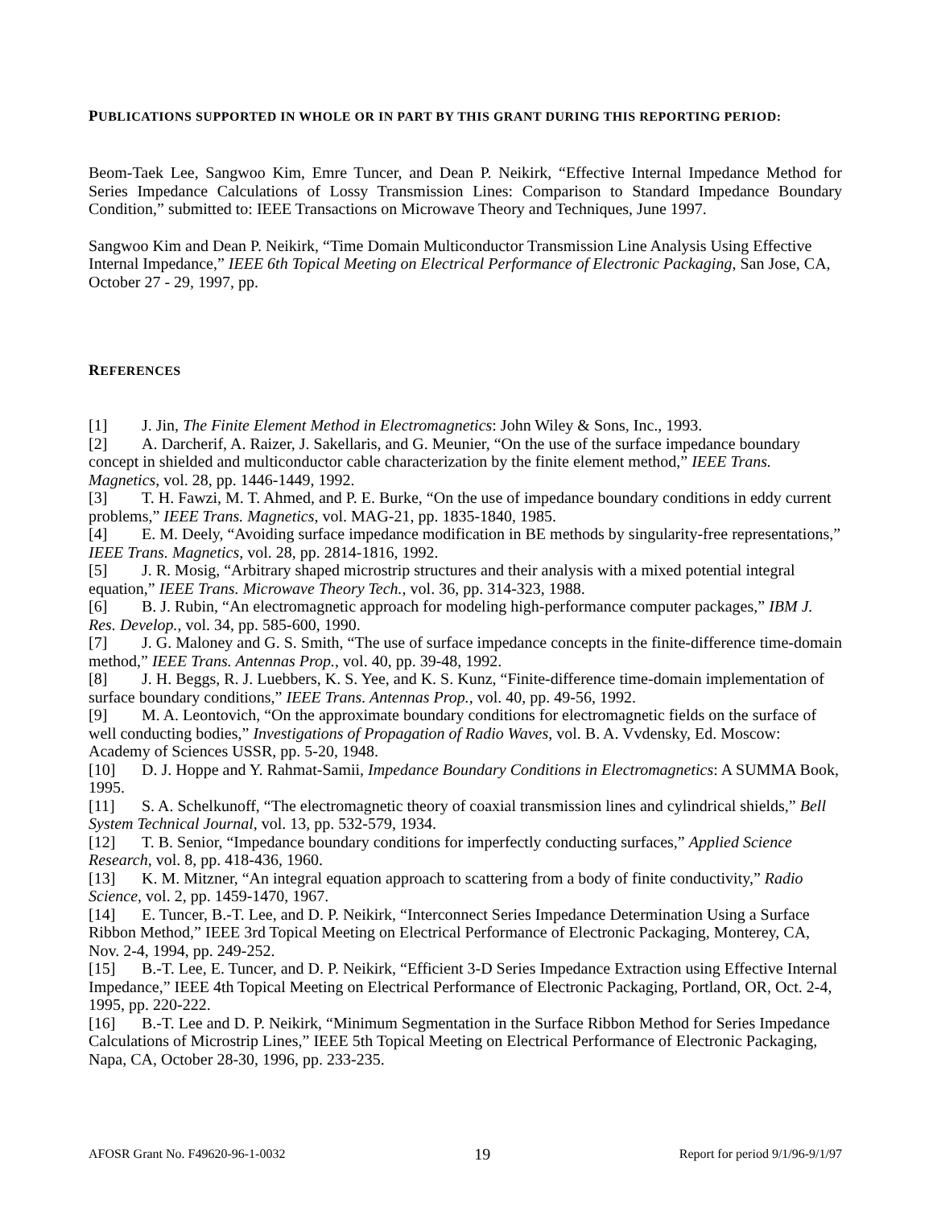PUBLICATIONS SUPPORTED IN WHOLE OR IN PART BY THIS GRANT DURING THIS REPORTING PERIOD:
Beom-Taek Lee, Sangwoo Kim, Emre Tuncer, and Dean P. Neikirk, “Effective Internal Impedance Method for Series Impedance Calculations of Lossy Transmission Lines: Comparison to Standard Impedance Boundary Condition,” submitted to: IEEE Transactions on Microwave Theory and Techniques, June 1997.
Sangwoo Kim and Dean P. Neikirk, “Time Domain Multiconductor Transmission Line Analysis Using Effective Internal Impedance,” IEEE 6th Topical Meeting on Electrical Performance of Electronic Packaging, San Jose, CA, October 27 - 29, 1997, pp.
REFERENCES
[1] J. Jin, The Finite Element Method in Electromagnetics: John Wiley & Sons, Inc., 1993.
[2] A. Darcherif, A. Raizer, J. Sakellaris, and G. Meunier, “On the use of the surface impedance boundary concept in shielded and multiconductor cable characterization by the finite element method,” IEEE Trans. Magnetics, vol. 28, pp. 1446-1449, 1992.
[3] T. H. Fawzi, M. T. Ahmed, and P. E. Burke, “On the use of impedance boundary conditions in eddy current problems,” IEEE Trans. Magnetics, vol. MAG-21, pp. 1835-1840, 1985.
[4] E. M. Deely, “Avoiding surface impedance modification in BE methods by singularity-free representations,” IEEE Trans. Magnetics, vol. 28, pp. 2814-1816, 1992.
[5] J. R. Mosig, “Arbitrary shaped microstrip structures and their analysis with a mixed potential integral equation,” IEEE Trans. Microwave Theory Tech., vol. 36, pp. 314-323, 1988.
[6] B. J. Rubin, “An electromagnetic approach for modeling high-performance computer packages,” IBM J. Res. Develop., vol. 34, pp. 585-600, 1990.
[7] J. G. Maloney and G. S. Smith, “The use of surface impedance concepts in the finite-difference time-domain method,” IEEE Trans. Antennas Prop., vol. 40, pp. 39-48, 1992.
[8] J. H. Beggs, R. J. Luebbers, K. S. Yee, and K. S. Kunz, “Finite-difference time-domain implementation of surface boundary conditions,” IEEE Trans. Antennas Prop., vol. 40, pp. 49-56, 1992.
[9] M. A. Leontovich, “On the approximate boundary conditions for electromagnetic fields on the surface of well conducting bodies,” Investigations of Propagation of Radio Waves, vol. B. A. Vvdensky, Ed. Moscow: Academy of Sciences USSR, pp. 5-20, 1948.
[10] D. J. Hoppe and Y. Rahmat-Samii, Impedance Boundary Conditions in Electromagnetics: A SUMMA Book, 1995.
[11] S. A. Schelkunoff, “The electromagnetic theory of coaxial transmission lines and cylindrical shields,” Bell System Technical Journal, vol. 13, pp. 532-579, 1934.
[12] T. B. Senior, “Impedance boundary conditions for imperfectly conducting surfaces,” Applied Science Research, vol. 8, pp. 418-436, 1960.
[13] K. M. Mitzner, “An integral equation approach to scattering from a body of finite conductivity,” Radio Science, vol. 2, pp. 1459-1470, 1967.
[14] E. Tuncer, B.-T. Lee, and D. P. Neikirk, “Interconnect Series Impedance Determination Using a Surface Ribbon Method,” IEEE 3rd Topical Meeting on Electrical Performance of Electronic Packaging, Monterey, CA, Nov. 2-4, 1994, pp. 249-252.
[15] B.-T. Lee, E. Tuncer, and D. P. Neikirk, “Efficient 3-D Series Impedance Extraction using Effective Internal Impedance,” IEEE 4th Topical Meeting on Electrical Performance of Electronic Packaging, Portland, OR, Oct. 2-4, 1995, pp. 220-222.
[16] B.-T. Lee and D. P. Neikirk, “Minimum Segmentation in the Surface Ribbon Method for Series Impedance Calculations of Microstrip Lines,” IEEE 5th Topical Meeting on Electrical Performance of Electronic Packaging, Napa, CA, October 28-30, 1996, pp. 233-235.
AFOSR Grant No. F49620-96-1-0032 19 Report for period 9/1/96-9/1/97